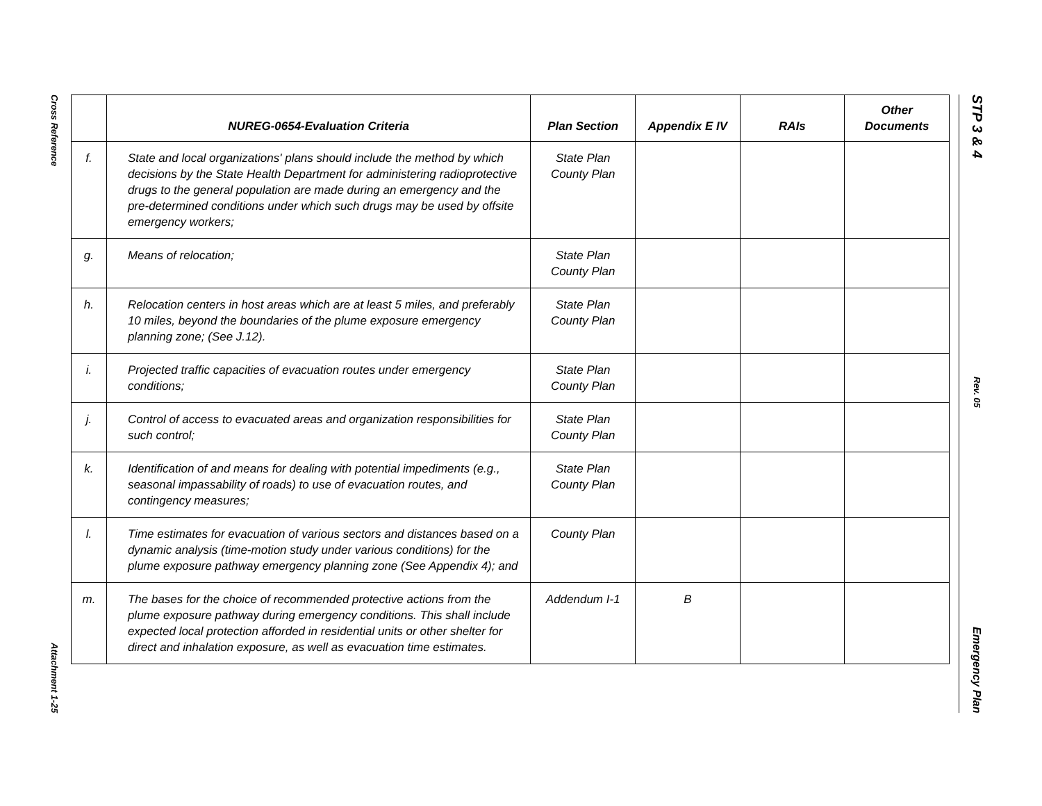Cross Reference
Attachment 1-25
STP 3 & 4
Rev. 05
Emergency Plan
| | NUREG-0654-Evaluation Criteria | Plan Section | Appendix E IV | RAIs | Other Documents |
| --- | --- | --- | --- | --- | --- |
| f. | State and local organizations' plans should include the method by which decisions by the State Health Department for administering radioprotective drugs to the general population are made during an emergency and the pre-determined conditions under which such drugs may be used by offsite emergency workers; | State Plan County Plan | | | |
| g. | Means of relocation; | State Plan County Plan | | | |
| h. | Relocation centers in host areas which are at least 5 miles, and preferably 10 miles, beyond the boundaries of the plume exposure emergency planning zone; (See J.12). | State Plan County Plan | | | |
| i. | Projected traffic capacities of evacuation routes under emergency conditions; | State Plan County Plan | | | |
| j. | Control of access to evacuated areas and organization responsibilities for such control; | State Plan County Plan | | | |
| k. | Identification of and means for dealing with potential impediments (e.g., seasonal impassability of roads) to use of evacuation routes, and contingency measures; | State Plan County Plan | | | |
| l. | Time estimates for evacuation of various sectors and distances based on a dynamic analysis (time-motion study under various conditions) for the plume exposure pathway emergency planning zone (See Appendix 4); and | County Plan | | | |
| m. | The bases for the choice of recommended protective actions from the plume exposure pathway during emergency conditions. This shall include expected local protection afforded in residential units or other shelter for direct and inhalation exposure, as well as evacuation time estimates. | Addendum I-1 | B | | |